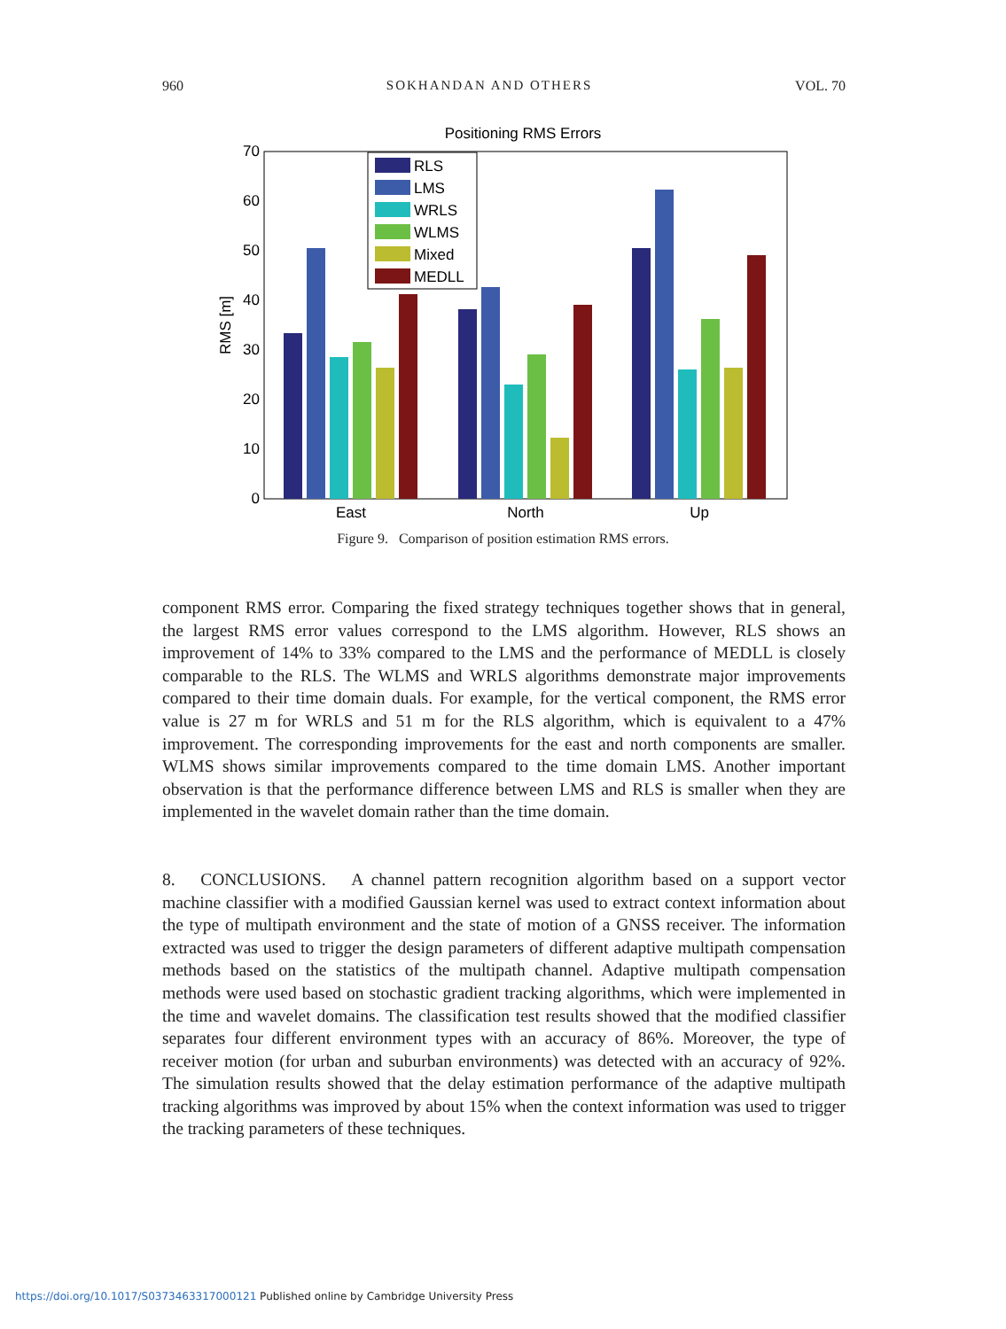960 SOKHANDAN AND OTHERS VOL. 70
Positioning RMS Errors
0
10
20
30
40
50
60
70
RMS [m]
East
North
Up
RLS
LMS
WRLS
WLMS
Mixed
MEDLL
Figure 9. Comparison of position estimation RMS errors.
component RMS error. Comparing the fixed strategy techniques together shows that in general, the largest RMS error values correspond to the LMS algorithm. However, RLS shows an improvement of 14% to 33% compared to the LMS and the performance of MEDLL is closely comparable to the RLS. The WLMS and WRLS algorithms demonstrate major improvements compared to their time domain duals. For example, for the vertical component, the RMS error value is 27 m for WRLS and 51 m for the RLS algorithm, which is equivalent to a 47% improvement. The corresponding improvements for the east and north components are smaller. WLMS shows similar improvements compared to the time domain LMS. Another important observation is that the performance difference between LMS and RLS is smaller when they are implemented in the wavelet domain rather than the time domain.
8. CONCLUSIONS. A channel pattern recognition algorithm based on a support vector machine classifier with a modified Gaussian kernel was used to extract context information about the type of multipath environment and the state of motion of a GNSS receiver. The information extracted was used to trigger the design parameters of different adaptive multipath compensation methods based on the statistics of the multipath channel. Adaptive multipath compensation methods were used based on stochastic gradient tracking algorithms, which were implemented in the time and wavelet domains. The classification test results showed that the modified classifier separates four different environment types with an accuracy of 86%. Moreover, the type of receiver motion (for urban and suburban environments) was detected with an accuracy of 92%. The simulation results showed that the delay estimation performance of the adaptive multipath tracking algorithms was improved by about 15% when the context information was used to trigger the tracking parameters of these techniques.
https://doi.org/10.1017/S0373463317000121 Published online by Cambridge University Press